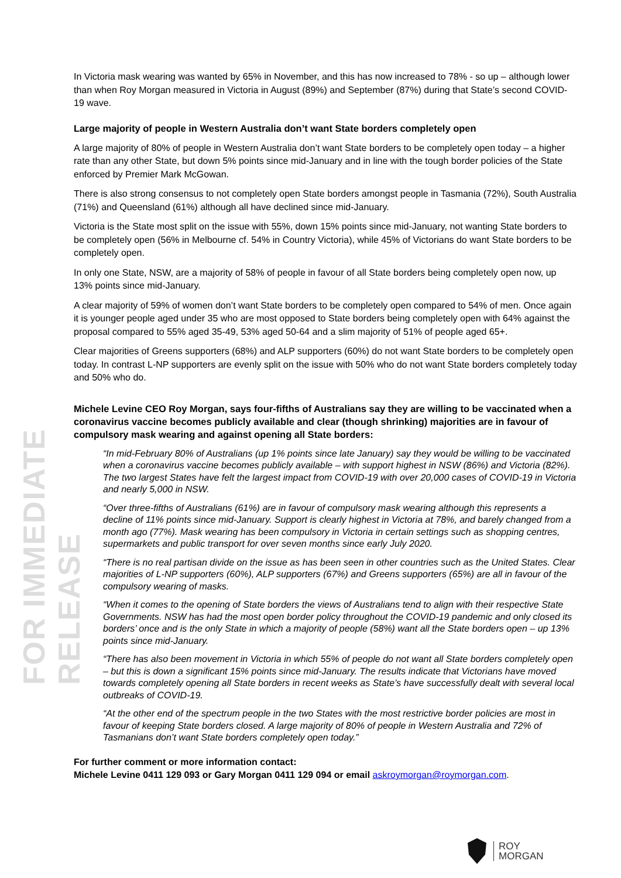FOR IMMEDIATE RELEASE
In Victoria mask wearing was wanted by 65% in November, and this has now increased to 78% - so up – although lower than when Roy Morgan measured in Victoria in August (89%) and September (87%) during that State’s second COVID-19 wave.
Large majority of people in Western Australia don’t want State borders completely open
A large majority of 80% of people in Western Australia don’t want State borders to be completely open today – a higher rate than any other State, but down 5% points since mid-January and in line with the tough border policies of the State enforced by Premier Mark McGowan.
There is also strong consensus to not completely open State borders amongst people in Tasmania (72%), South Australia (71%) and Queensland (61%) although all have declined since mid-January.
Victoria is the State most split on the issue with 55%, down 15% points since mid-January, not wanting State borders to be completely open (56% in Melbourne cf. 54% in Country Victoria), while 45% of Victorians do want State borders to be completely open.
In only one State, NSW, are a majority of 58% of people in favour of all State borders being completely open now, up 13% points since mid-January.
A clear majority of 59% of women don’t want State borders to be completely open compared to 54% of men. Once again it is younger people aged under 35 who are most opposed to State borders being completely open with 64% against the proposal compared to 55% aged 35-49, 53% aged 50-64 and a slim majority of 51% of people aged 65+.
Clear majorities of Greens supporters (68%) and ALP supporters (60%) do not want State borders to be completely open today. In contrast L-NP supporters are evenly split on the issue with 50% who do not want State borders completely today and 50% who do.
Michele Levine CEO Roy Morgan, says four-fifths of Australians say they are willing to be vaccinated when a coronavirus vaccine becomes publicly available and clear (though shrinking) majorities are in favour of compulsory mask wearing and against opening all State borders:
“In mid-February 80% of Australians (up 1% points since late January) say they would be willing to be vaccinated when a coronavirus vaccine becomes publicly available – with support highest in NSW (86%) and Victoria (82%). The two largest States have felt the largest impact from COVID-19 with over 20,000 cases of COVID-19 in Victoria and nearly 5,000 in NSW.
“Over three-fifths of Australians (61%) are in favour of compulsory mask wearing although this represents a decline of 11% points since mid-January. Support is clearly highest in Victoria at 78%, and barely changed from a month ago (77%). Mask wearing has been compulsory in Victoria in certain settings such as shopping centres, supermarkets and public transport for over seven months since early July 2020.
“There is no real partisan divide on the issue as has been seen in other countries such as the United States. Clear majorities of L-NP supporters (60%), ALP supporters (67%) and Greens supporters (65%) are all in favour of the compulsory wearing of masks.
“When it comes to the opening of State borders the views of Australians tend to align with their respective State Governments. NSW has had the most open border policy throughout the COVID-19 pandemic and only closed its borders’ once and is the only State in which a majority of people (58%) want all the State borders open – up 13% points since mid-January.
“There has also been movement in Victoria in which 55% of people do not want all State borders completely open – but this is down a significant 15% points since mid-January. The results indicate that Victorians have moved towards completely opening all State borders in recent weeks as State’s have successfully dealt with several local outbreaks of COVID-19.
“At the other end of the spectrum people in the two States with the most restrictive border policies are most in favour of keeping State borders closed. A large majority of 80% of people in Western Australia and 72% of Tasmanians don’t want State borders completely open today.”
For further comment or more information contact:
Michele Levine 0411 129 093 or Gary Morgan 0411 129 094 or email askroymorgan@roymorgan.com.
ROY
MORGAN